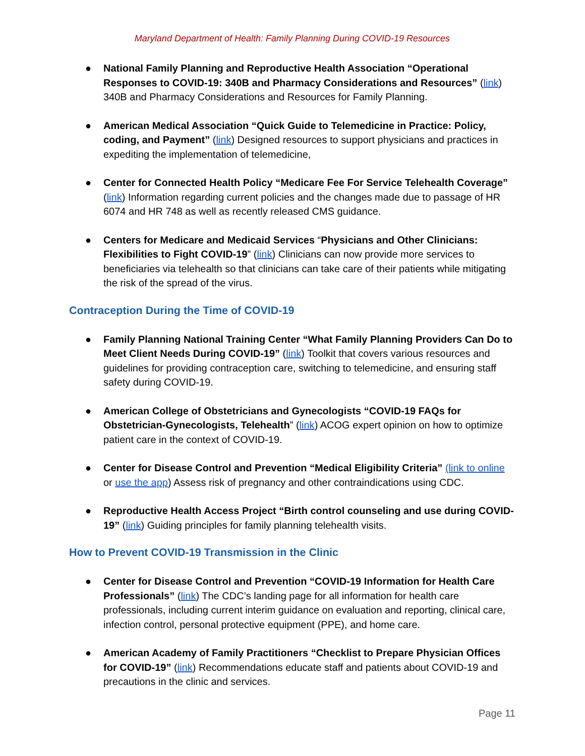Maryland Department of Health: Family Planning During COVID-19 Resources
● National Family Planning and Reproductive Health Association “Operational Responses to COVID-19: 340B and Pharmacy Considerations and Resources” (link) 340B and Pharmacy Considerations and Resources for Family Planning.
● American Medical Association “Quick Guide to Telemedicine in Practice: Policy, coding, and Payment” (link) Designed resources to support physicians and practices in expediting the implementation of telemedicine,
● Center for Connected Health Policy “Medicare Fee For Service Telehealth Coverage” (link) Information regarding current policies and the changes made due to passage of HR 6074 and HR 748 as well as recently released CMS guidance.
● Centers for Medicare and Medicaid Services “Physicians and Other Clinicians: Flexibilities to Fight COVID-19” (link) Clinicians can now provide more services to beneficiaries via telehealth so that clinicians can take care of their patients while mitigating the risk of the spread of the virus.
Contraception During the Time of COVID-19
● Family Planning National Training Center “What Family Planning Providers Can Do to Meet Client Needs During COVID-19” (link) Toolkit that covers various resources and guidelines for providing contraception care, switching to telemedicine, and ensuring staff safety during COVID-19.
● American College of Obstetricians and Gynecologists “COVID-19 FAQs for Obstetrician-Gynecologists, Telehealth” (link) ACOG expert opinion on how to optimize patient care in the context of COVID-19.
● Center for Disease Control and Prevention “Medical Eligibility Criteria” (link to online or use the app) Assess risk of pregnancy and other contraindications using CDC.
● Reproductive Health Access Project “Birth control counseling and use during COVID-19” (link) Guiding principles for family planning telehealth visits.
How to Prevent COVID-19 Transmission in the Clinic
● Center for Disease Control and Prevention “COVID-19 Information for Health Care Professionals” (link) The CDC’s landing page for all information for health care professionals, including current interim guidance on evaluation and reporting, clinical care, infection control, personal protective equipment (PPE), and home care.
● American Academy of Family Practitioners “Checklist to Prepare Physician Offices for COVID-19” (link) Recommendations educate staff and patients about COVID-19 and precautions in the clinic and services.
Page 11